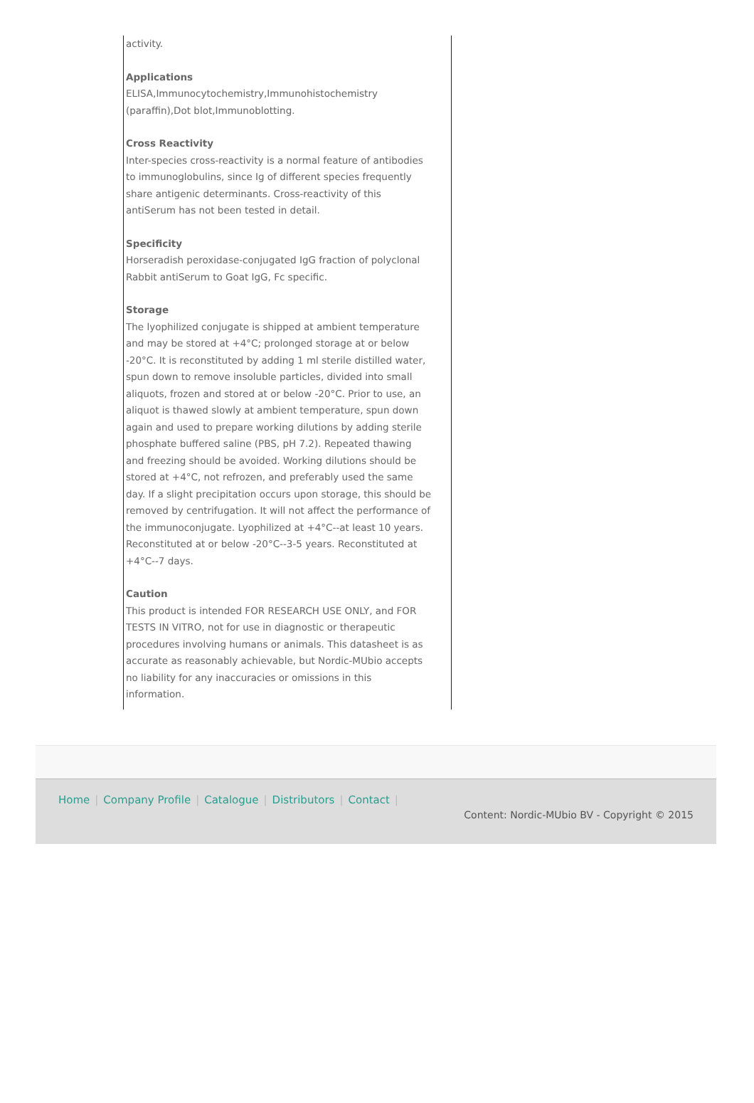activity.
Applications
ELISA,Immunocytochemistry,Immunohistochemistry (paraffin),Dot blot,Immunoblotting.
Cross Reactivity
Inter-species cross-reactivity is a normal feature of antibodies to immunoglobulins, since Ig of different species frequently share antigenic determinants. Cross-reactivity of this antiSerum has not been tested in detail.
Specificity
Horseradish peroxidase-conjugated IgG fraction of polyclonal Rabbit antiSerum to Goat IgG, Fc specific.
Storage
The lyophilized conjugate is shipped at ambient temperature and may be stored at +4°C; prolonged storage at or below -20°C. It is reconstituted by adding 1 ml sterile distilled water, spun down to remove insoluble particles, divided into small aliquots, frozen and stored at or below -20°C. Prior to use, an aliquot is thawed slowly at ambient temperature, spun down again and used to prepare working dilutions by adding sterile phosphate buffered saline (PBS, pH 7.2). Repeated thawing and freezing should be avoided. Working dilutions should be stored at +4°C, not refrozen, and preferably used the same day. If a slight precipitation occurs upon storage, this should be removed by centrifugation. It will not affect the performance of the immunoconjugate. Lyophilized at +4°C--at least 10 years. Reconstituted at or below -20°C--3-5 years. Reconstituted at +4°C--7 days.
Caution
This product is intended FOR RESEARCH USE ONLY, and FOR TESTS IN VITRO, not for use in diagnostic or therapeutic procedures involving humans or animals. This datasheet is as accurate as reasonably achievable, but Nordic-MUbio accepts no liability for any inaccuracies or omissions in this information.
Home | Company Profile | Catalogue | Distributors | Contact |
Content: Nordic-MUbio BV - Copyright © 2015